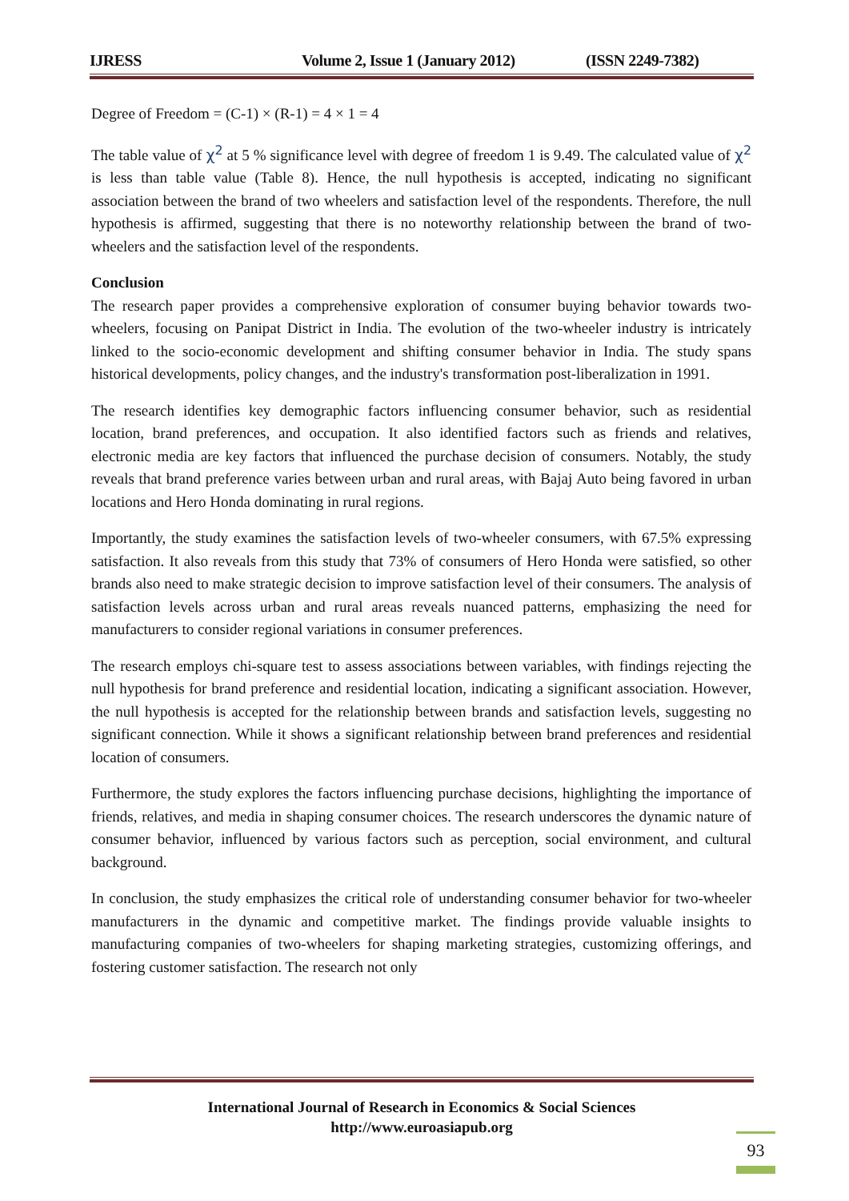IJRESS Volume 2, Issue 1 (January 2012) (ISSN 2249-7382)
Degree of Freedom = (C-1) × (R-1) = 4 × 1 = 4
The table value of χ<sup>2</sup> at 5 % significance level with degree of freedom 1 is 9.49. The calculated value of χ<sup>2</sup> is less than table value (Table 8). Hence, the null hypothesis is accepted, indicating no significant association between the brand of two wheelers and satisfaction level of the respondents. Therefore, the null hypothesis is affirmed, suggesting that there is no noteworthy relationship between the brand of two-wheelers and the satisfaction level of the respondents.
Conclusion
The research paper provides a comprehensive exploration of consumer buying behavior towards two-wheelers, focusing on Panipat District in India. The evolution of the two-wheeler industry is intricately linked to the socio-economic development and shifting consumer behavior in India. The study spans historical developments, policy changes, and the industry's transformation post-liberalization in 1991.
The research identifies key demographic factors influencing consumer behavior, such as residential location, brand preferences, and occupation. It also identified factors such as friends and relatives, electronic media are key factors that influenced the purchase decision of consumers. Notably, the study reveals that brand preference varies between urban and rural areas, with Bajaj Auto being favored in urban locations and Hero Honda dominating in rural regions.
Importantly, the study examines the satisfaction levels of two-wheeler consumers, with 67.5% expressing satisfaction. It also reveals from this study that 73% of consumers of Hero Honda were satisfied, so other brands also need to make strategic decision to improve satisfaction level of their consumers. The analysis of satisfaction levels across urban and rural areas reveals nuanced patterns, emphasizing the need for manufacturers to consider regional variations in consumer preferences.
The research employs chi-square test to assess associations between variables, with findings rejecting the null hypothesis for brand preference and residential location, indicating a significant association. However, the null hypothesis is accepted for the relationship between brands and satisfaction levels, suggesting no significant connection. While it shows a significant relationship between brand preferences and residential location of consumers.
Furthermore, the study explores the factors influencing purchase decisions, highlighting the importance of friends, relatives, and media in shaping consumer choices. The research underscores the dynamic nature of consumer behavior, influenced by various factors such as perception, social environment, and cultural background.
In conclusion, the study emphasizes the critical role of understanding consumer behavior for two-wheeler manufacturers in the dynamic and competitive market. The findings provide valuable insights to manufacturing companies of two-wheelers for shaping marketing strategies, customizing offerings, and fostering customer satisfaction. The research not only
International Journal of Research in Economics & Social Sciences
http://www.euroasiapub.org
93